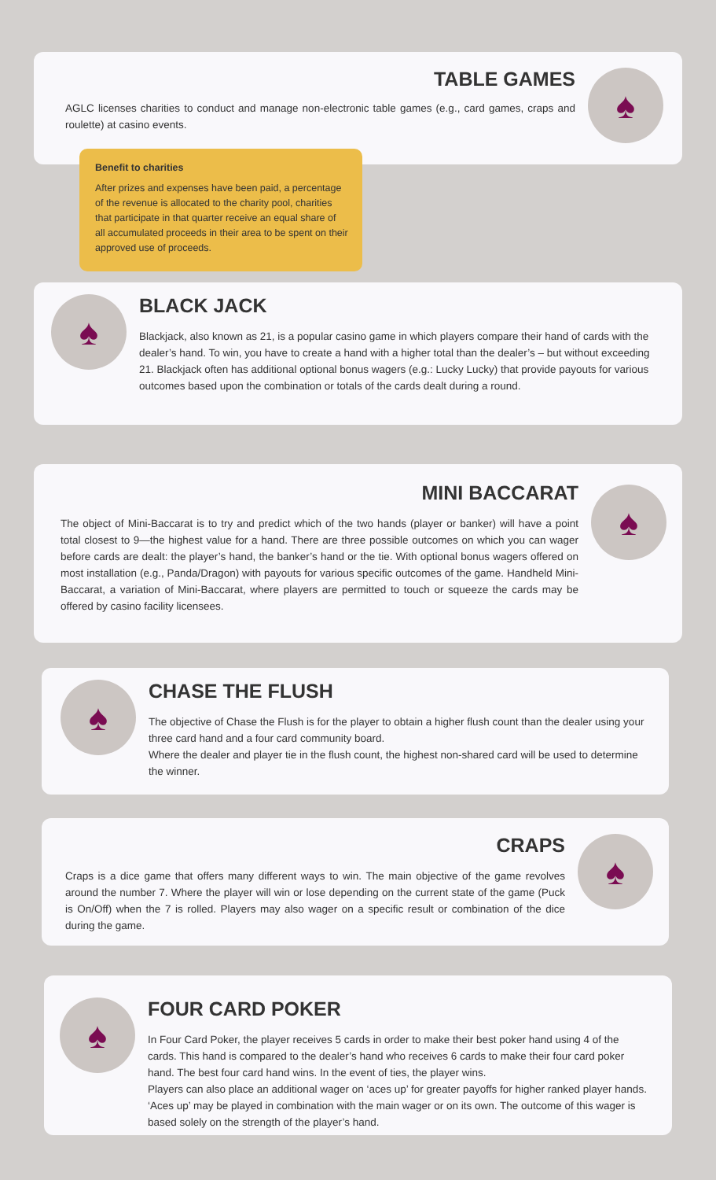TABLE GAMES
AGLC licenses charities to conduct and manage non-electronic table games (e.g., card games, craps and roulette) at casino events.
♠
Benefit to charities
After prizes and expenses have been paid, a percentage of the revenue is allocated to the charity pool, charities that participate in that quarter receive an equal share of all accumulated proceeds in their area to be spent on their approved use of proceeds.
♠
BLACK JACK
Blackjack, also known as 21, is a popular casino game in which players compare their hand of cards with the dealer’s hand. To win, you have to create a hand with a higher total than the dealer’s – but without exceeding 21. Blackjack often has additional optional bonus wagers (e.g.: Lucky Lucky) that provide payouts for various outcomes based upon the combination or totals of the cards dealt during a round.
MINI BACCARAT
The object of Mini-Baccarat is to try and predict which of the two hands (player or banker) will have a point total closest to 9—the highest value for a hand. There are three possible outcomes on which you can wager before cards are dealt: the player’s hand, the banker’s hand or the tie. With optional bonus wagers offered on most installation (e.g., Panda/Dragon) with payouts for various specific outcomes of the game. Handheld Mini-Baccarat, a variation of Mini-Baccarat, where players are permitted to touch or squeeze the cards may be offered by casino facility licensees.
♠
♠
CHASE THE FLUSH
The objective of Chase the Flush is for the player to obtain a higher flush count than the dealer using your three card hand and a four card community board.
Where the dealer and player tie in the flush count, the highest non-shared card will be used to determine the winner.
CRAPS
Craps is a dice game that offers many different ways to win. The main objective of the game revolves around the number 7. Where the player will win or lose depending on the current state of the game (Puck is On/Off) when the 7 is rolled. Players may also wager on a specific result or combination of the dice during the game.
♠
♠
FOUR CARD POKER
In Four Card Poker, the player receives 5 cards in order to make their best poker hand using 4 of the cards. This hand is compared to the dealer’s hand who receives 6 cards to make their four card poker hand. The best four card hand wins. In the event of ties, the player wins.
Players can also place an additional wager on ‘aces up’ for greater payoffs for higher ranked player hands. ‘Aces up’ may be played in combination with the main wager or on its own. The outcome of this wager is based solely on the strength of the player’s hand.